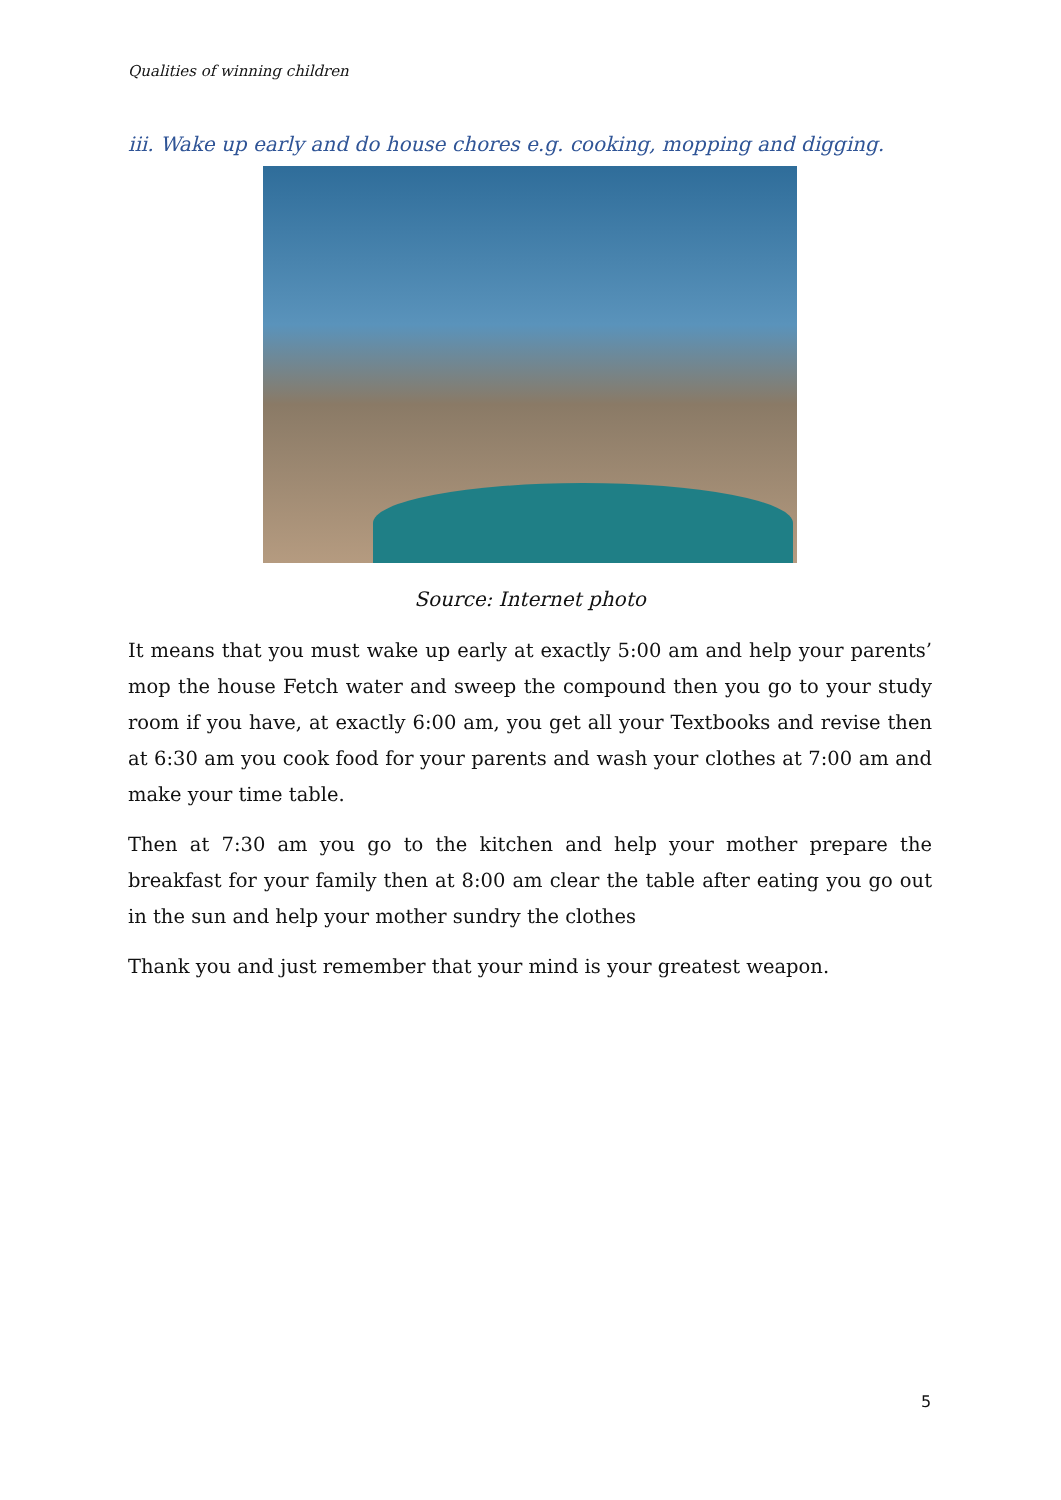Qualities of winning children
iii. Wake up early and do house chores e.g. cooking, mopping and digging.
Source: Internet photo
It means that you must wake up early at exactly 5:00 am and help your parents’ mop the house Fetch water and sweep the compound then you go to your study room if you have, at exactly 6:00 am, you get all your Textbooks and revise then at 6:30 am you cook food for your parents and wash your clothes at 7:00 am and make your time table.
Then at 7:30 am you go to the kitchen and help your mother prepare the breakfast for your family then at 8:00 am clear the table after eating you go out in the sun and help your mother sundry the clothes
Thank you and just remember that your mind is your greatest weapon.
5